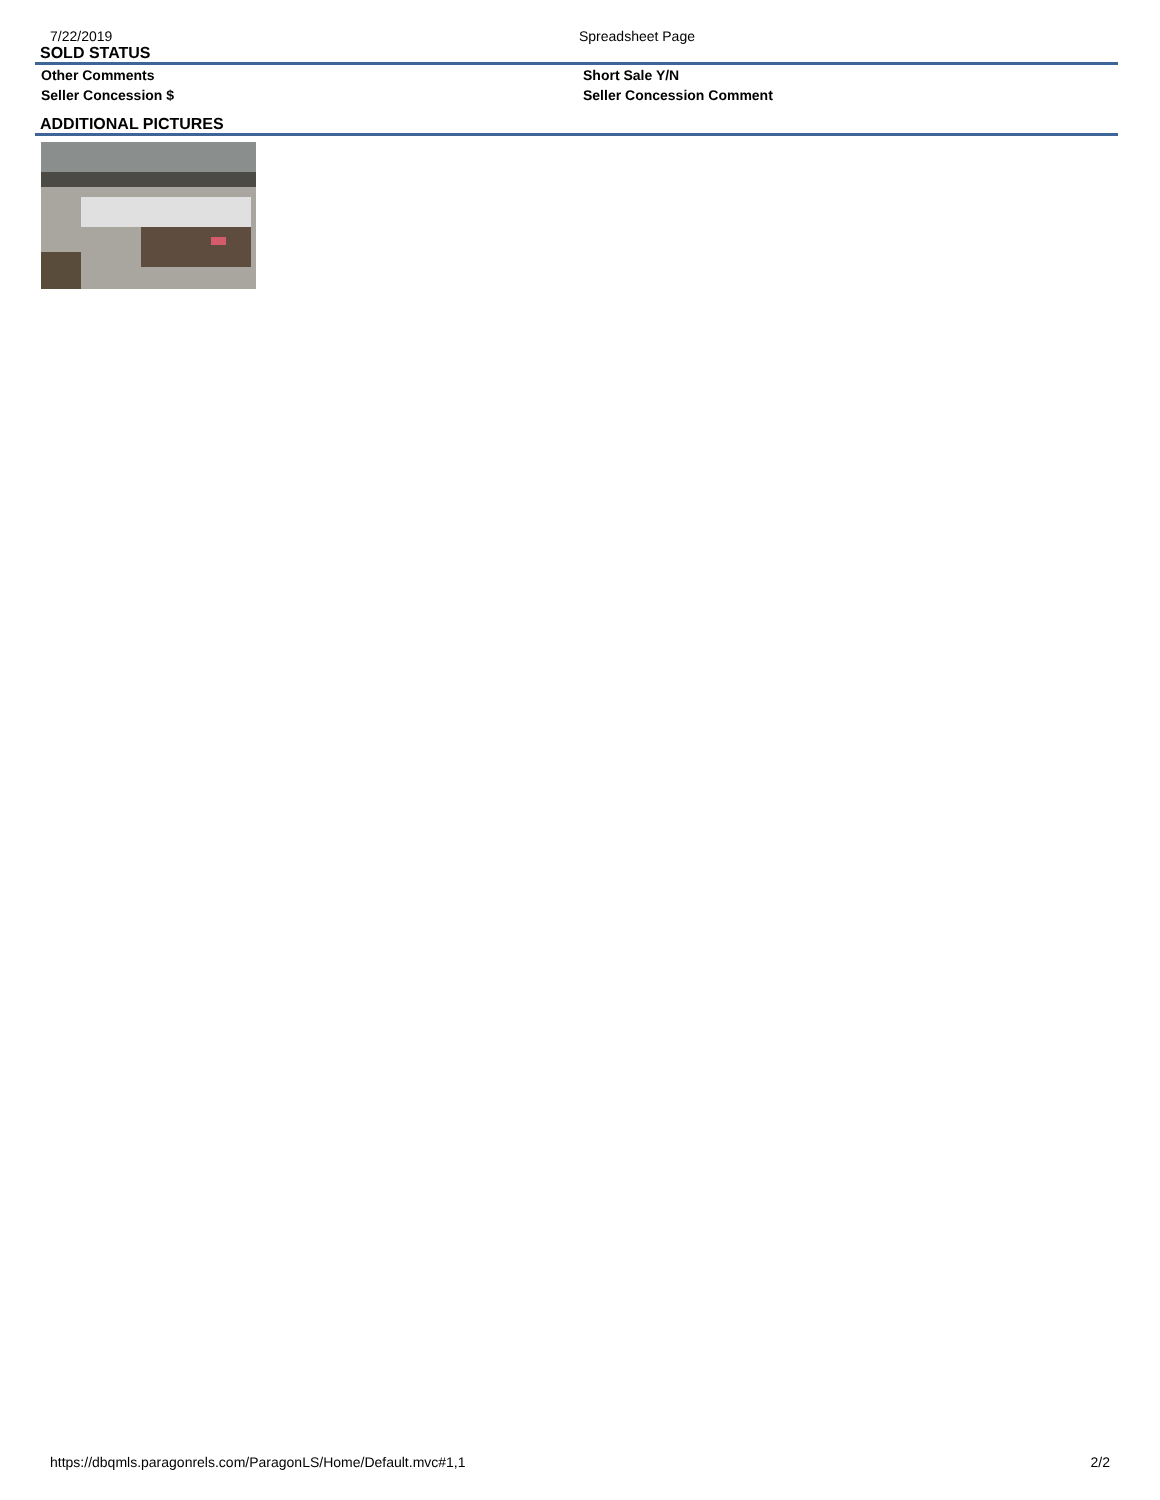7/22/2019 Spreadsheet Page
SOLD STATUS
Other Comments Short Sale Y/N
Seller Concession $ Seller Concession Comment
ADDITIONAL PICTURES
https://dbqmls.paragonrels.com/ParagonLS/Home/Default.mvc#1,1
2/2